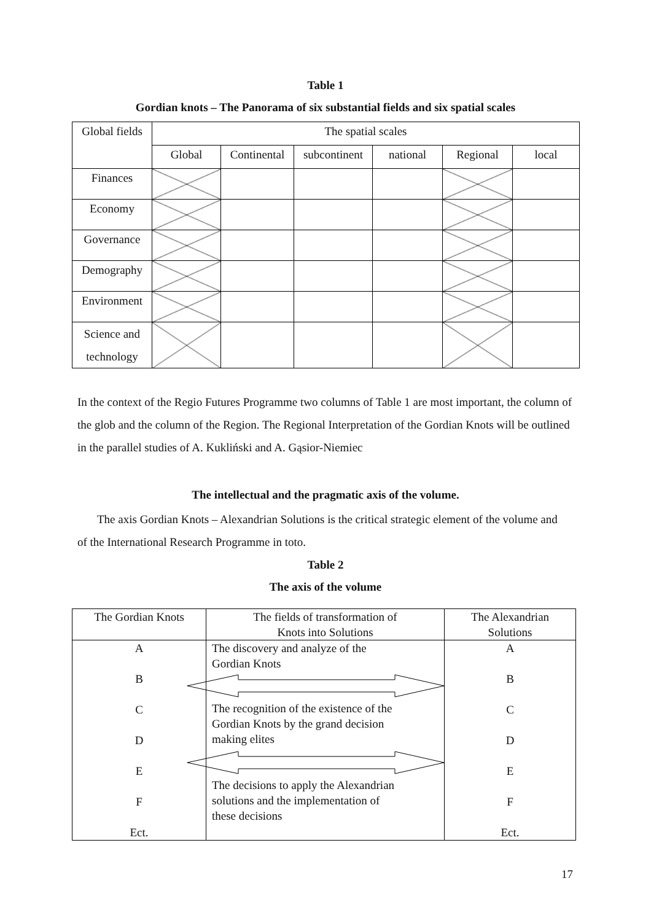Table 1
Gordian knots – The Panorama of six substantial fields and six spatial scales
| Global fields | The spatial scales | | | | | |
| | Global | Continental | subcontinent | national | Regional | local |
| Finances | | | | | | |
| Economy | | | | | | |
| Governance | | | | | | |
| Demography | | | | | | |
| Environment | | | | | | |
| Science and technology | | | | | | |
In the context of the Regio Futures Programme two columns of Table 1 are most important, the column of the glob and the column of the Region. The Regional Interpretation of the Gordian Knots will be outlined in the parallel studies of A. Kukliński and A. Gąsior-Niemiec
The intellectual and the pragmatic axis of the volume.
The axis Gordian Knots – Alexandrian Solutions is the critical strategic element of the volume and of the International Research Programme in toto.
Table 2
The axis of the volume
| The Gordian Knots | The fields of transformation of Knots into Solutions | The Alexandrian Solutions |
| A B C D E F Ect. | The discovery and analyze of the Gordian Knots The recognition of the existence of the Gordian Knots by the grand decision making elites The decisions to apply the Alexandrian solutions and the implementation of these decisions | A B C D E F Ect. |
17